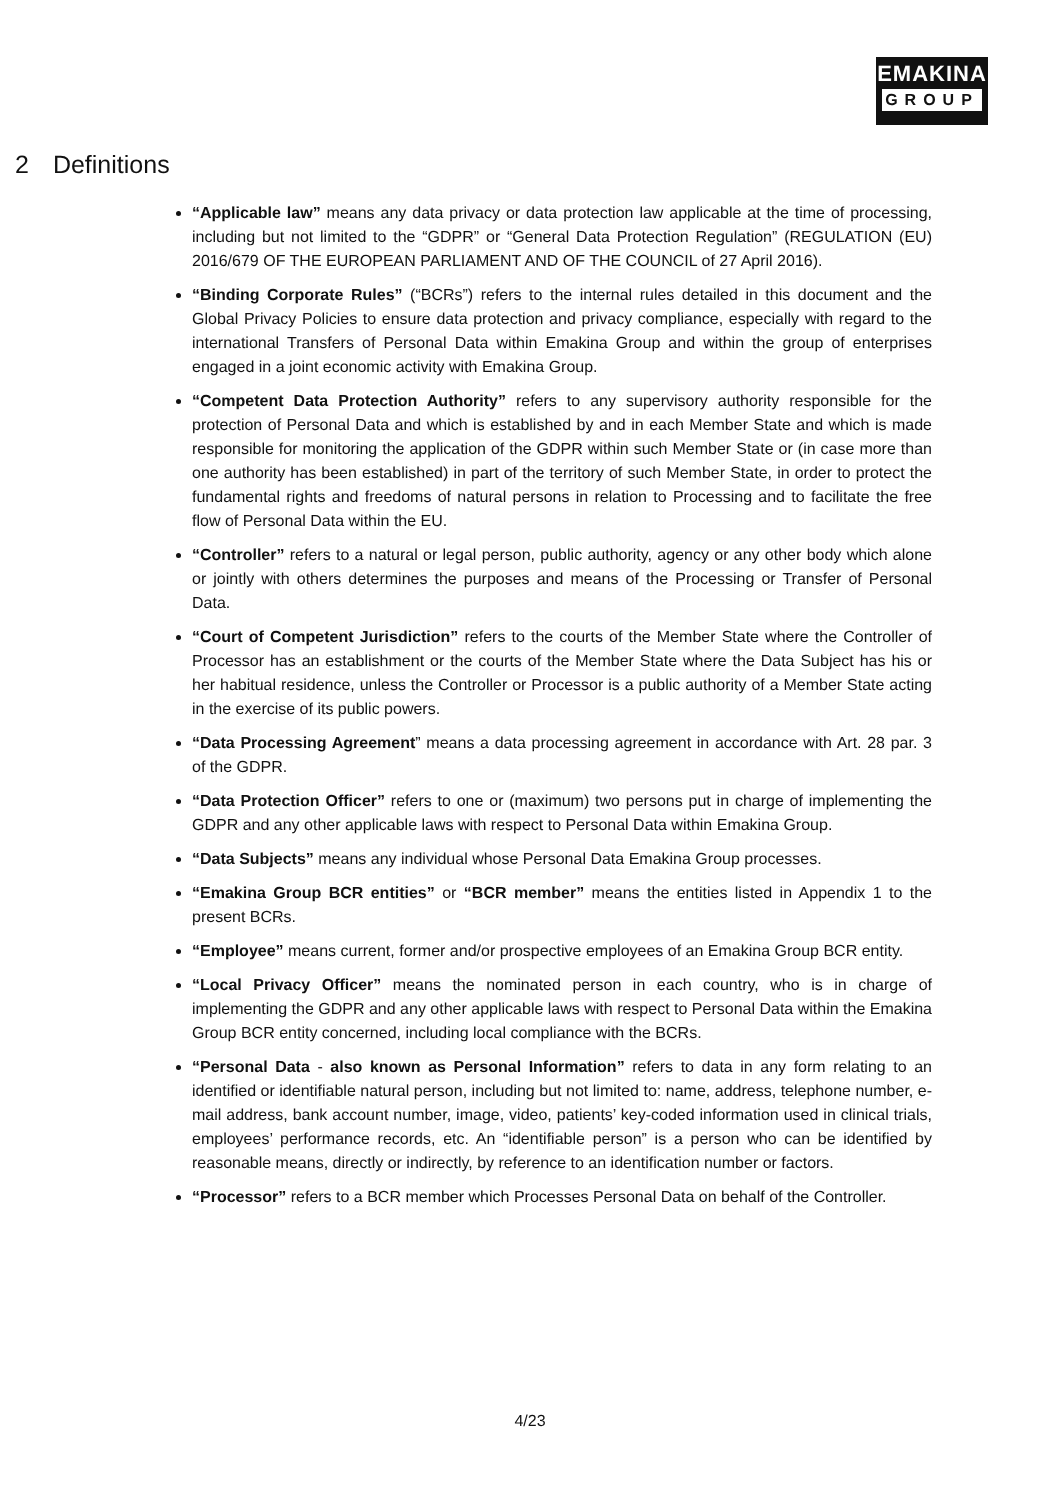EMAKINA
GROUP
2 Definitions
“Applicable law” means any data privacy or data protection law applicable at the time of processing, including but not limited to the “GDPR” or “General Data Protection Regulation” (REGULATION (EU) 2016/679 OF THE EUROPEAN PARLIAMENT AND OF THE COUNCIL of 27 April 2016).
“Binding Corporate Rules” (“BCRs”) refers to the internal rules detailed in this document and the Global Privacy Policies to ensure data protection and privacy compliance, especially with regard to the international Transfers of Personal Data within Emakina Group and within the group of enterprises engaged in a joint economic activity with Emakina Group.
“Competent Data Protection Authority” refers to any supervisory authority responsible for the protection of Personal Data and which is established by and in each Member State and which is made responsible for monitoring the application of the GDPR within such Member State or (in case more than one authority has been established) in part of the territory of such Member State, in order to protect the fundamental rights and freedoms of natural persons in relation to Processing and to facilitate the free flow of Personal Data within the EU.
“Controller” refers to a natural or legal person, public authority, agency or any other body which alone or jointly with others determines the purposes and means of the Processing or Transfer of Personal Data.
“Court of Competent Jurisdiction” refers to the courts of the Member State where the Controller of Processor has an establishment or the courts of the Member State where the Data Subject has his or her habitual residence, unless the Controller or Processor is a public authority of a Member State acting in the exercise of its public powers.
“Data Processing Agreement” means a data processing agreement in accordance with Art. 28 par. 3 of the GDPR.
“Data Protection Officer” refers to one or (maximum) two persons put in charge of implementing the GDPR and any other applicable laws with respect to Personal Data within Emakina Group.
“Data Subjects” means any individual whose Personal Data Emakina Group processes.
“Emakina Group BCR entities” or “BCR member” means the entities listed in Appendix 1 to the present BCRs.
“Employee” means current, former and/or prospective employees of an Emakina Group BCR entity.
“Local Privacy Officer” means the nominated person in each country, who is in charge of implementing the GDPR and any other applicable laws with respect to Personal Data within the Emakina Group BCR entity concerned, including local compliance with the BCRs.
“Personal Data - also known as Personal Information” refers to data in any form relating to an identified or identifiable natural person, including but not limited to: name, address, telephone number, e-mail address, bank account number, image, video, patients’ key-coded information used in clinical trials, employees’ performance records, etc. An “identifiable person” is a person who can be identified by reasonable means, directly or indirectly, by reference to an identification number or factors.
“Processor” refers to a BCR member which Processes Personal Data on behalf of the Controller.
4/23